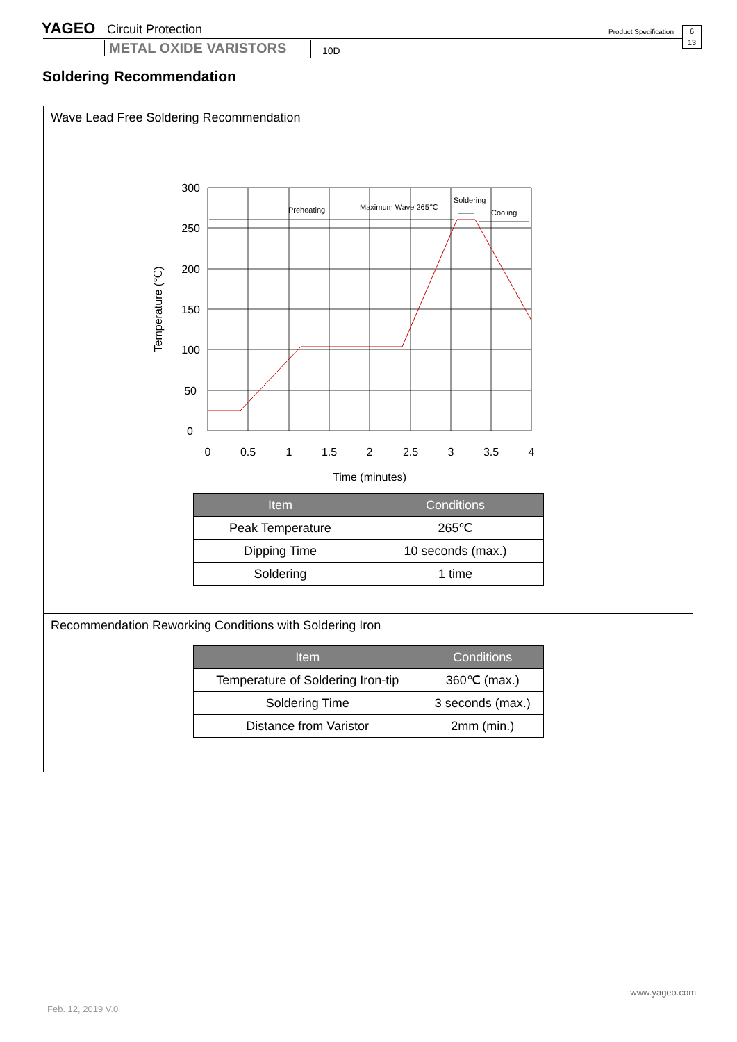YAGEO Circuit Protection Product Specification
6
13
METAL OXIDE VARISTORS 10D
Soldering Recommendation
Wave Lead Free Soldering Recommendation
Preheating
Maximum Wave 265℃
Soldering
Cooling
300
250
200
150
100
50
0
0
0.5
1
1.5
2
2.5
3
3.5
4
Time (minutes)
Temperature (℃)
| Item | Conditions |
| --- | --- |
| Peak Temperature | 265℃ |
| Dipping Time | 10 seconds (max.) |
| Soldering | 1 time |
Recommendation Reworking Conditions with Soldering Iron
| Item | Conditions |
| --- | --- |
| Temperature of Soldering Iron-tip | 360℃ (max.) |
| Soldering Time | 3 seconds (max.) |
| Distance from Varistor | 2mm (min.) |
www.yageo.com
Feb. 12, 2019 V.0